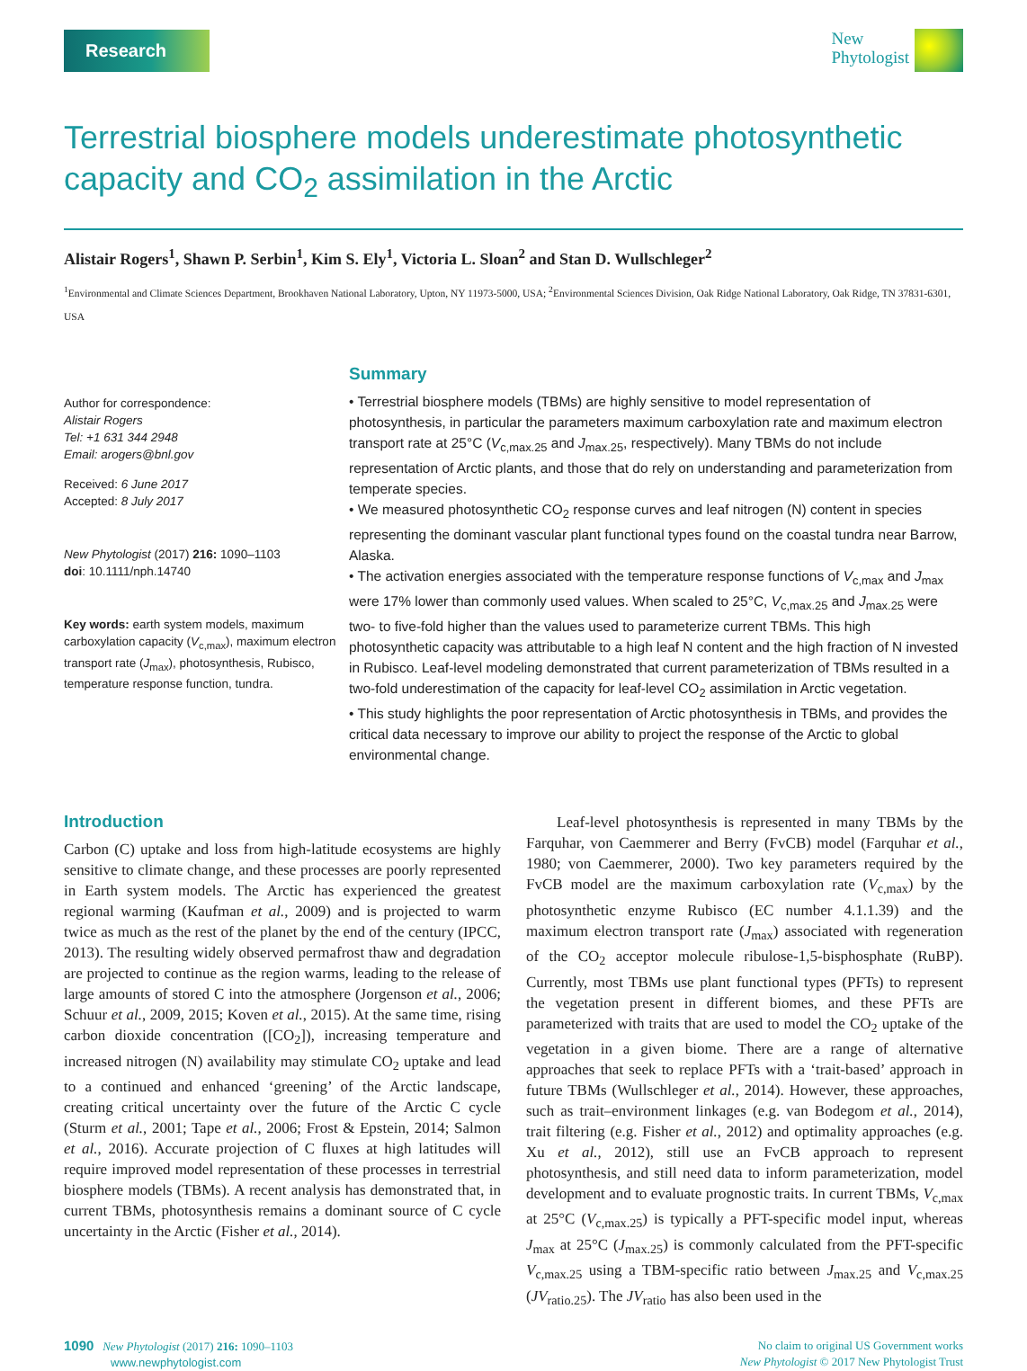Research
New
Phytologist
Terrestrial biosphere models underestimate photosynthetic capacity and CO<sub>2</sub> assimilation in the Arctic
Alistair Rogers<sup>1</sup>, Shawn P. Serbin<sup>1</sup>, Kim S. Ely<sup>1</sup>, Victoria L. Sloan<sup>2</sup> and Stan D. Wullschleger<sup>2</sup>
<sup>1</sup> Environmental and Climate Sciences Department, Brookhaven National Laboratory, Upton, NY 11973-5000, USA; <sup>2</sup>Environmental Sciences Division, Oak Ridge National Laboratory, Oak Ridge, TN 37831-6301, USA
Author for correspondence:
Alistair Rogers
Tel: +1 631 344 2948
Email: arogers@bnl.gov
Received: 6 June 2017
Accepted: 8 July 2017
New Phytologist (2017) 216: 1090–1103
doi: 10.1111/nph.14740
Key words: earth system models, maximum carboxylation capacity (V<sub>c,max</sub>), maximum electron transport rate (J<sub>max</sub>), photosynthesis, Rubisco, temperature response function, tundra.
Summary
• Terrestrial biosphere models (TBMs) are highly sensitive to model representation of photosynthesis, in particular the parameters maximum carboxylation rate and maximum electron transport rate at 25°C (V<sub>c,max.25</sub> and J<sub>max.25</sub>, respectively). Many TBMs do not include representation of Arctic plants, and those that do rely on understanding and parameterization from temperate species.
• We measured photosynthetic CO<sub>2</sub> response curves and leaf nitrogen (N) content in species representing the dominant vascular plant functional types found on the coastal tundra near Barrow, Alaska.
• The activation energies associated with the temperature response functions of V<sub>c,max</sub> and J<sub>max</sub> were 17% lower than commonly used values. When scaled to 25°C, V<sub>c,max.25</sub> and J<sub>max.25</sub> were two- to five-fold higher than the values used to parameterize current TBMs. This high photosynthetic capacity was attributable to a high leaf N content and the high fraction of N invested in Rubisco. Leaf-level modeling demonstrated that current parameterization of TBMs resulted in a two-fold underestimation of the capacity for leaf-level CO<sub>2</sub> assimilation in Arctic vegetation.
• This study highlights the poor representation of Arctic photosynthesis in TBMs, and provides the critical data necessary to improve our ability to project the response of the Arctic to global environmental change.
Introduction
Carbon (C) uptake and loss from high-latitude ecosystems are highly sensitive to climate change, and these processes are poorly represented in Earth system models. The Arctic has experienced the greatest regional warming (Kaufman et al., 2009) and is projected to warm twice as much as the rest of the planet by the end of the century (IPCC, 2013). The resulting widely observed permafrost thaw and degradation are projected to continue as the region warms, leading to the release of large amounts of stored C into the atmosphere (Jorgenson et al., 2006; Schuur et al., 2009, 2015; Koven et al., 2015). At the same time, rising carbon dioxide concentration ([CO<sub>2</sub>]), increasing temperature and increased nitrogen (N) availability may stimulate CO<sub>2</sub> uptake and lead to a continued and enhanced ‘greening’ of the Arctic landscape, creating critical uncertainty over the future of the Arctic C cycle (Sturm et al., 2001; Tape et al., 2006; Frost & Epstein, 2014; Salmon et al., 2016). Accurate projection of C fluxes at high latitudes will require improved model representation of these processes in terrestrial biosphere models (TBMs). A recent analysis has demonstrated that, in current TBMs, photosynthesis remains a dominant source of C cycle uncertainty in the Arctic (Fisher et al., 2014).
Leaf-level photosynthesis is represented in many TBMs by the Farquhar, von Caemmerer and Berry (FvCB) model (Farquhar et al., 1980; von Caemmerer, 2000). Two key parameters required by the FvCB model are the maximum carboxylation rate (V<sub>c,max</sub>) by the photosynthetic enzyme Rubisco (EC number 4.1.1.39) and the maximum electron transport rate (J<sub>max</sub>) associated with regeneration of the CO<sub>2</sub> acceptor molecule ribulose-1,5-bisphosphate (RuBP). Currently, most TBMs use plant functional types (PFTs) to represent the vegetation present in different biomes, and these PFTs are parameterized with traits that are used to model the CO<sub>2</sub> uptake of the vegetation in a given biome. There are a range of alternative approaches that seek to replace PFTs with a ‘trait-based’ approach in future TBMs (Wullschleger et al., 2014). However, these approaches, such as trait–environment linkages (e.g. van Bodegom et al., 2014), trait filtering (e.g. Fisher et al., 2012) and optimality approaches (e.g. Xu et al., 2012), still use an FvCB approach to represent photosynthesis, and still need data to inform parameterization, model development and to evaluate prognostic traits. In current TBMs, V<sub>c,max</sub> at 25°C (V<sub>c,max.25</sub>) is typically a PFT-specific model input, whereas J<sub>max</sub> at 25°C (J<sub>max.25</sub>) is commonly calculated from the PFT-specific V<sub>c,max.25</sub> using a TBM-specific ratio between J<sub>max.25</sub> and V<sub>c,max.25</sub> (JV<sub>ratio.25</sub>). The JV<sub>ratio</sub> has also been used in the
1090 New Phytologist (2017) 216: 1090–1103
www.newphytologist.com
No claim to original US Government works
New Phytologist © 2017 New Phytologist Trust